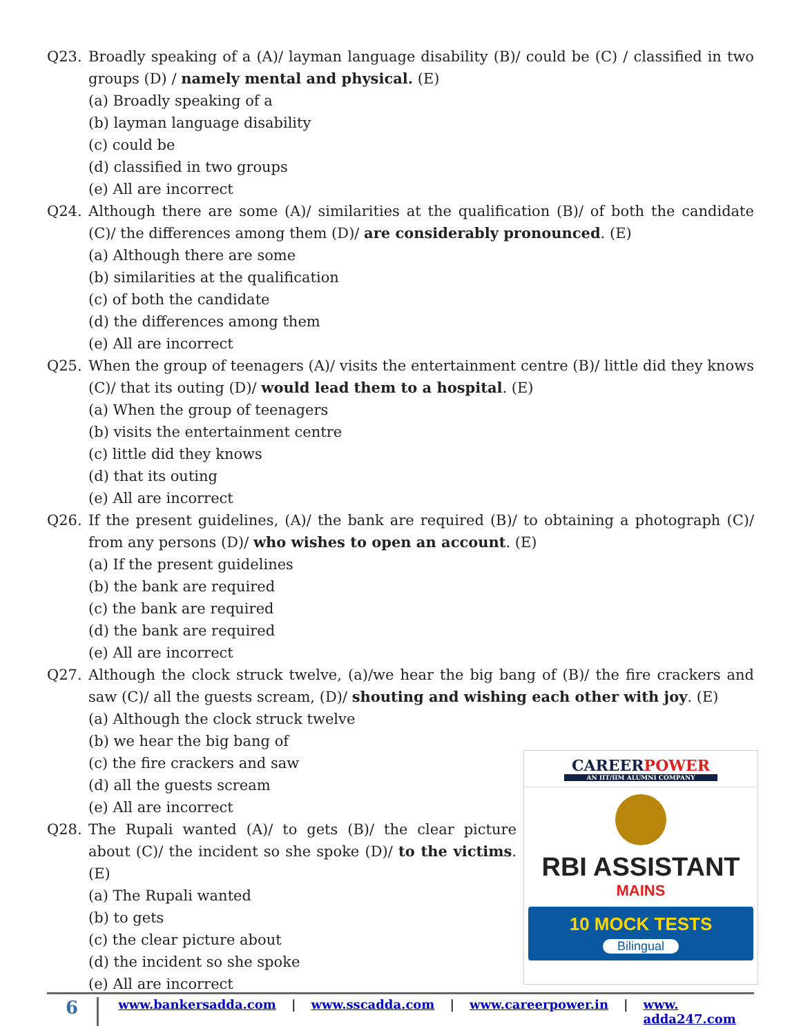Q23. Broadly speaking of a (A)/ layman language disability (B)/ could be (C) / classified in two groups (D) / namely mental and physical. (E)
(a) Broadly speaking of a
(b) layman language disability
(c) could be
(d) classified in two groups
(e) All are incorrect
Q24. Although there are some (A)/ similarities at the qualification (B)/ of both the candidate (C)/ the differences among them (D)/ are considerably pronounced. (E)
(a) Although there are some
(b) similarities at the qualification
(c) of both the candidate
(d) the differences among them
(e) All are incorrect
Q25. When the group of teenagers (A)/ visits the entertainment centre (B)/ little did they knows (C)/ that its outing (D)/ would lead them to a hospital. (E)
(a) When the group of teenagers
(b) visits the entertainment centre
(c) little did they knows
(d) that its outing
(e) All are incorrect
Q26. If the present guidelines, (A)/ the bank are required (B)/ to obtaining a photograph (C)/ from any persons (D)/ who wishes to open an account. (E)
(a) If the present guidelines
(b) the bank are required
(c) the bank are required
(d) the bank are required
(e) All are incorrect
Q27. Although the clock struck twelve, (a)/we hear the big bang of (B)/ the fire crackers and saw (C)/ all the guests scream, (D)/ shouting and wishing each other with joy. (E)
(a) Although the clock struck twelve
(b) we hear the big bang of
(c) the fire crackers and saw
(d) all the guests scream
(e) All are incorrect
Q28. The Rupali wanted (A)/ to gets (B)/ the clear picture about (C)/ the incident so she spoke (D)/ to the victims. (E)
(a) The Rupali wanted
(b) to gets
(c) the clear picture about
(d) the incident so she spoke
(e) All are incorrect
CAREER POWER
AN IIT/IIM ALUMNI COMPANY
RBI ASSISTANT
MAINS
10 MOCK TESTS
Bilingual
6 www.bankersadda.com | www.sscadda.com | www.careerpower.in | www. adda247.com